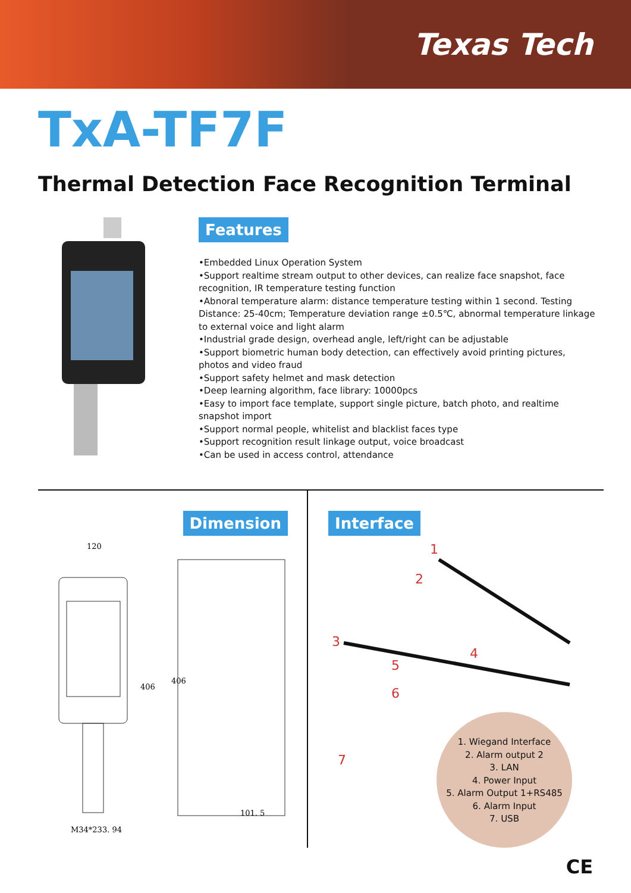Texas Tech
TxA-TF7F
Thermal Detection Face Recognition Terminal
Features
•Embedded Linux Operation System
•Support realtime stream output to other devices, can realize face snapshot, face recognition, IR temperature testing function
•Abnoral temperature alarm: distance temperature testing within 1 second. Testing Distance: 25-40cm; Temperature deviation range ±0.5℃, abnormal temperature linkage to external voice and light alarm
•Industrial grade design, overhead angle, left/right can be adjustable
•Support biometric human body detection, can effectively avoid printing pictures, photos and video fraud
•Support safety helmet and mask detection
•Deep learning algorithm, face library: 10000pcs
•Easy to import face template, support single picture, batch photo, and realtime snapshot import
•Support normal people, whitelist and blacklist faces type
•Support recognition result linkage output, voice broadcast
•Can be used in access control, attendance
Dimension
120
406
406
101. 5
M34*233. 94
Interface
1
2
3
4
5
6
1. Wiegand Interface
2. Alarm output 2
3. LAN
4. Power Input
5. Alarm Output 1+RS485
6. Alarm Input
7. USB
7
CE